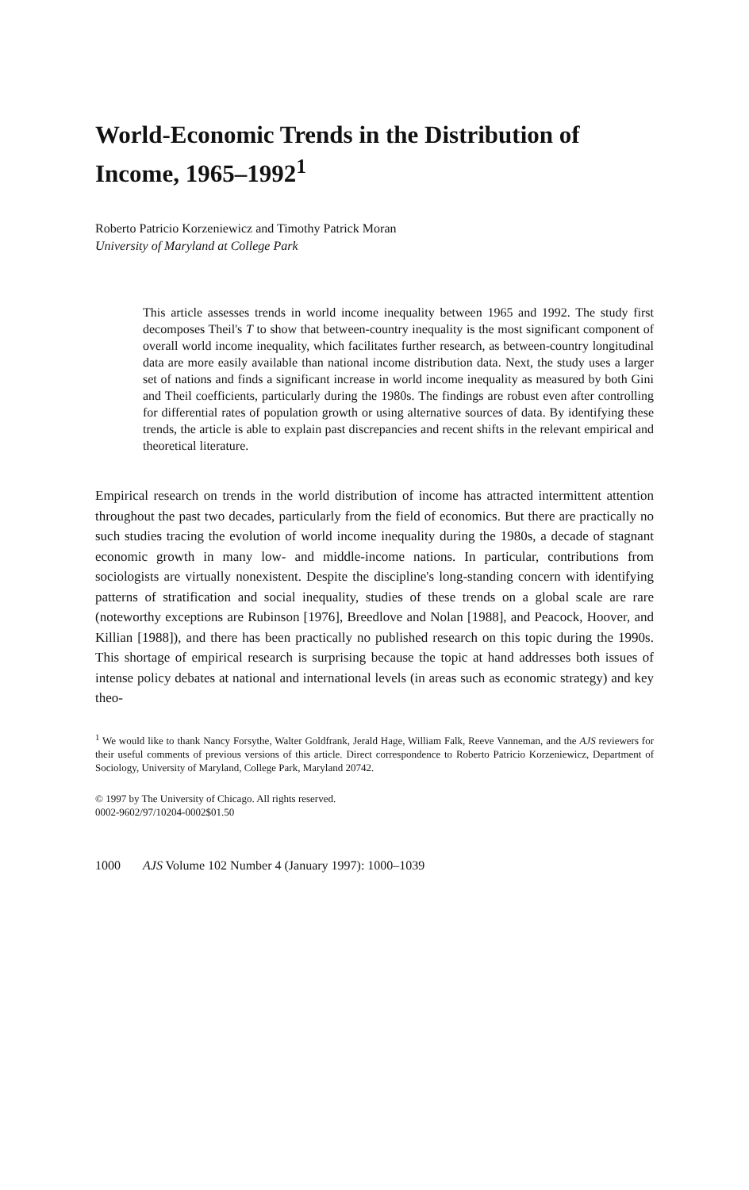World-Economic Trends in the Distribution of Income, 1965–1992<sup>1</sup>
Roberto Patricio Korzeniewicz and Timothy Patrick Moran
University of Maryland at College Park
This article assesses trends in world income inequality between 1965 and 1992. The study first decomposes Theil's T to show that between-country inequality is the most significant component of overall world income inequality, which facilitates further research, as between-country longitudinal data are more easily available than national income distribution data. Next, the study uses a larger set of nations and finds a significant increase in world income inequality as measured by both Gini and Theil coefficients, particularly during the 1980s. The findings are robust even after controlling for differential rates of population growth or using alternative sources of data. By identifying these trends, the article is able to explain past discrepancies and recent shifts in the relevant empirical and theoretical literature.
Empirical research on trends in the world distribution of income has attracted intermittent attention throughout the past two decades, particularly from the field of economics. But there are practically no such studies tracing the evolution of world income inequality during the 1980s, a decade of stagnant economic growth in many low- and middle-income nations. In particular, contributions from sociologists are virtually nonexistent. Despite the discipline's long-standing concern with identifying patterns of stratification and social inequality, studies of these trends on a global scale are rare (noteworthy exceptions are Rubinson [1976], Breedlove and Nolan [1988], and Peacock, Hoover, and Killian [1988]), and there has been practically no published research on this topic during the 1990s. This shortage of empirical research is surprising because the topic at hand addresses both issues of intense policy debates at national and international levels (in areas such as economic strategy) and key theo-
<sup>1</sup> We would like to thank Nancy Forsythe, Walter Goldfrank, Jerald Hage, William Falk, Reeve Vanneman, and the AJS reviewers for their useful comments of previous versions of this article. Direct correspondence to Roberto Patricio Korzeniewicz, Department of Sociology, University of Maryland, College Park, Maryland 20742.
© 1997 by The University of Chicago. All rights reserved.
0002-9602/97/10204-0002$01.50
1000 AJS Volume 102 Number 4 (January 1997): 1000–1039